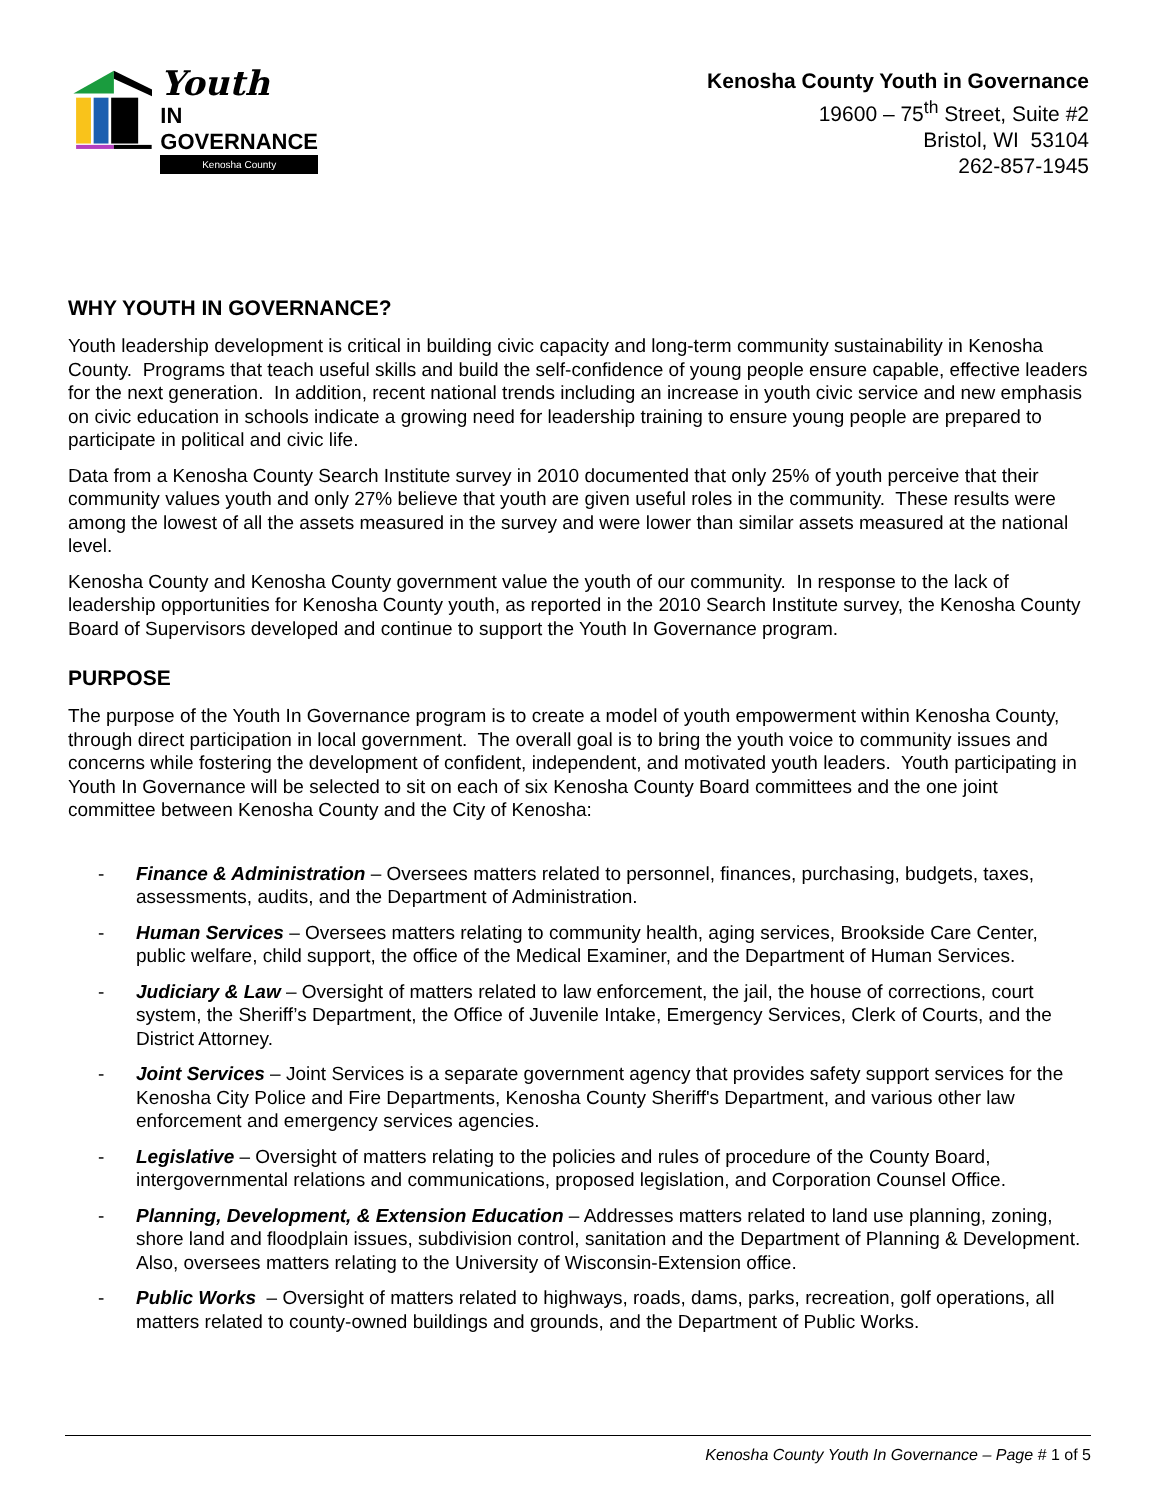Youth
IN GOVERNANCE
Kenosha County
Kenosha County Youth in Governance
19600 – 75<sup>th</sup> Street, Suite #2
Bristol, WI 53104
262-857-1945
WHY YOUTH IN GOVERNANCE?
Youth leadership development is critical in building civic capacity and long-term community sustainability in Kenosha County. Programs that teach useful skills and build the self-confidence of young people ensure capable, effective leaders for the next generation. In addition, recent national trends including an increase in youth civic service and new emphasis on civic education in schools indicate a growing need for leadership training to ensure young people are prepared to participate in political and civic life.
Data from a Kenosha County Search Institute survey in 2010 documented that only 25% of youth perceive that their community values youth and only 27% believe that youth are given useful roles in the community. These results were among the lowest of all the assets measured in the survey and were lower than similar assets measured at the national level.
Kenosha County and Kenosha County government value the youth of our community. In response to the lack of leadership opportunities for Kenosha County youth, as reported in the 2010 Search Institute survey, the Kenosha County Board of Supervisors developed and continue to support the Youth In Governance program.
PURPOSE
The purpose of the Youth In Governance program is to create a model of youth empowerment within Kenosha County, through direct participation in local government. The overall goal is to bring the youth voice to community issues and concerns while fostering the development of confident, independent, and motivated youth leaders. Youth participating in Youth In Governance will be selected to sit on each of six Kenosha County Board committees and the one joint committee between Kenosha County and the City of Kenosha:
- Finance & Administration – Oversees matters related to personnel, finances, purchasing, budgets, taxes, assessments, audits, and the Department of Administration.
- Human Services – Oversees matters relating to community health, aging services, Brookside Care Center, public welfare, child support, the office of the Medical Examiner, and the Department of Human Services.
- Judiciary & Law – Oversight of matters related to law enforcement, the jail, the house of corrections, court system, the Sheriff’s Department, the Office of Juvenile Intake, Emergency Services, Clerk of Courts, and the District Attorney.
- Joint Services – Joint Services is a separate government agency that provides safety support services for the Kenosha City Police and Fire Departments, Kenosha County Sheriff's Department, and various other law enforcement and emergency services agencies.
- Legislative – Oversight of matters relating to the policies and rules of procedure of the County Board, intergovernmental relations and communications, proposed legislation, and Corporation Counsel Office.
- Planning, Development, & Extension Education – Addresses matters related to land use planning, zoning, shore land and floodplain issues, subdivision control, sanitation and the Department of Planning & Development. Also, oversees matters relating to the University of Wisconsin-Extension office.
- Public Works – Oversight of matters related to highways, roads, dams, parks, recreation, golf operations, all matters related to county-owned buildings and grounds, and the Department of Public Works.
Kenosha County Youth In Governance – Page # 1 of 5